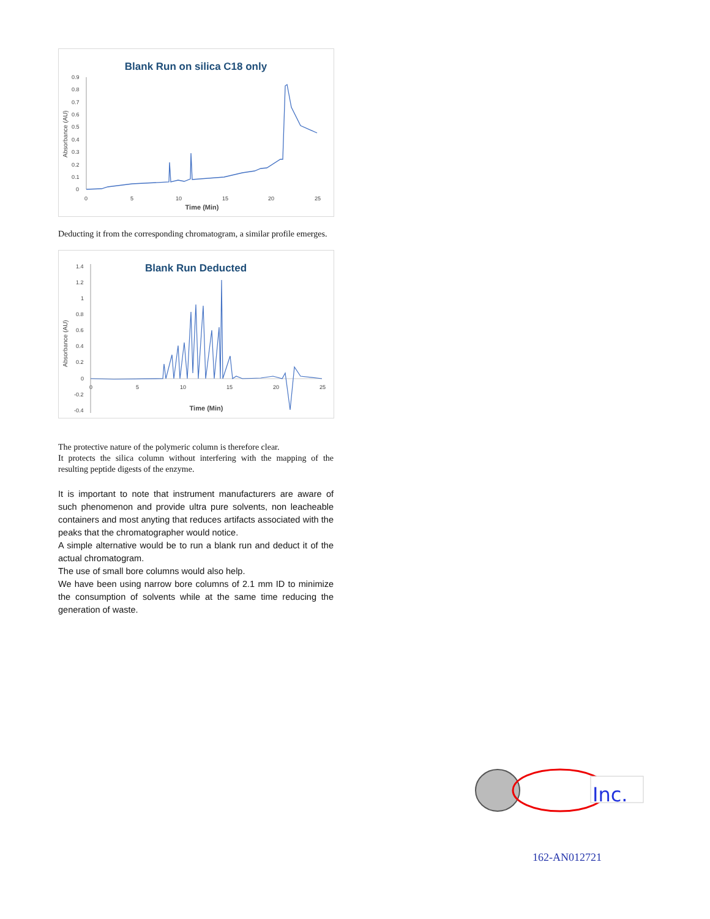Blank Run on silica C18 only
Absorbance (AU)
0.9
0.8
0.7
0.6
0.5
0.4
0.3
0.2
0.1
0
0
5
10
15
20
25
Time (Min)
Deducting it from the corresponding chromatogram, a similar profile emerges.
Blank Run Deducted
Absorbance (AU)
1.4
1.2
1
0.8
0.6
0.4
0.2
0
-0.2
-0.4
0
5
10
15
20
25
Time (Min)
The protective nature of the polymeric column is therefore clear.
It protects the silica column without interfering with the mapping of the resulting peptide digests of the enzyme.
It is important to note that instrument manufacturers are aware of such phenomenon and provide ultra pure solvents, non leacheable containers and most anyting that reduces artifacts associated with the peaks that the chromatographer would notice.
A simple alternative would be to run a blank run and deduct it of the actual chromatogram.
The use of small bore columns would also help.
We have been using narrow bore columns of 2.1 mm ID to minimize the consumption of solvents while at the same time reducing the generation of waste.
Inc.
162-AN012721